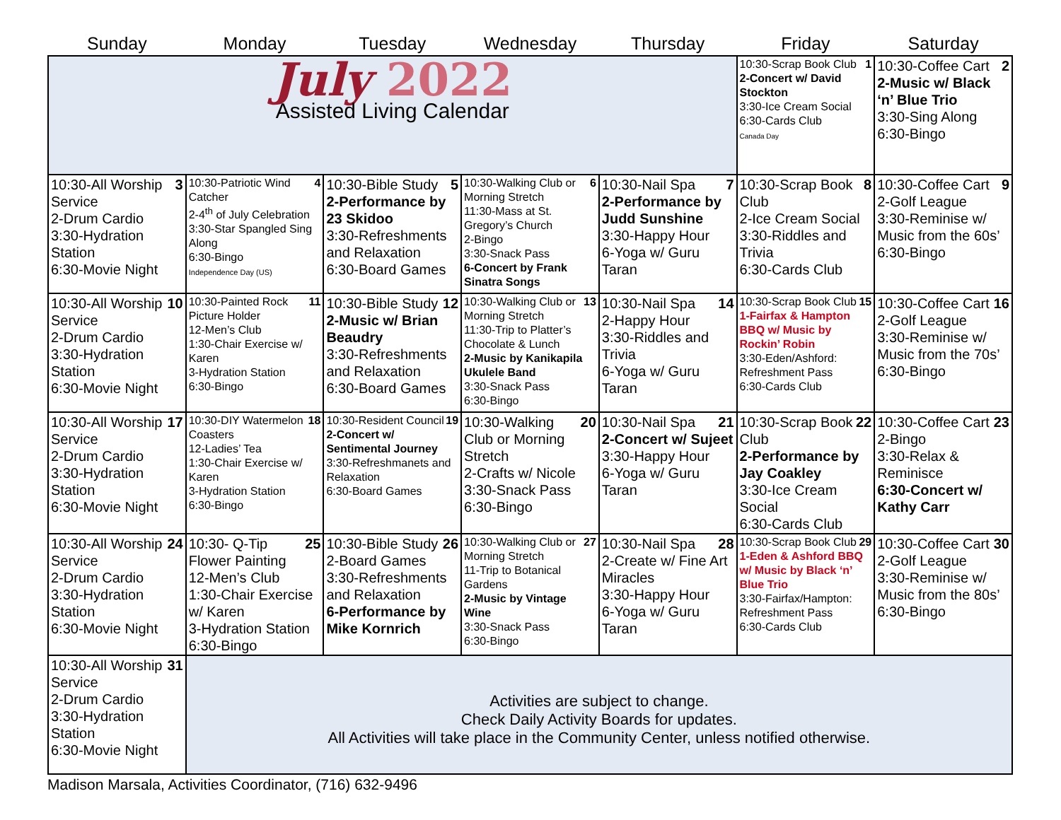| Sunday | Monday | Tuesday | Wednesday | Thursday | Friday | Saturday |
| --- | --- | --- | --- | --- | --- | --- |
| July 2022 Assisted Living Calendar | | | | | 1 10:30-Scrap Book Club 2-Concert w/ David Stockton 3:30-Ice Cream Social 6:30-Cards Club Canada Day | 2 10:30-Coffee Cart 2-Music w/ Black ‘n’ Blue Trio 3:30-Sing Along 6:30-Bingo |
| 3 10:30-All Worship Service 2-Drum Cardio 3:30-Hydration Station 6:30-Movie Night | 4 10:30-Patriotic Wind Catcher 2-4<sup>th</sup> of July Celebration 3:30-Star Spangled Sing Along 6:30-Bingo Independence Day (US) | 5 10:30-Bible Study 2-Performance by 23 Skidoo 3:30-Refreshments and Relaxation 6:30-Board Games | 6 10:30-Walking Club or Morning Stretch 11:30-Mass at St. Gregory’s Church 2-Bingo 3:30-Snack Pass 6-Concert by Frank Sinatra Songs | 7 10:30-Nail Spa 2-Performance by Judd Sunshine 3:30-Happy Hour 6-Yoga w/ Guru Taran | 8 10:30-Scrap Book Club 2-Ice Cream Social 3:30-Riddles and Trivia 6:30-Cards Club | 9 10:30-Coffee Cart 2-Golf League 3:30-Reminise w/ Music from the 60s’ 6:30-Bingo |
| 10 10:30-All Worship Service 2-Drum Cardio 3:30-Hydration Station 6:30-Movie Night | 11 10:30-Painted Rock Picture Holder 12-Men’s Club 1:30-Chair Exercise w/ Karen 3-Hydration Station 6:30-Bingo | 12 10:30-Bible Study 2-Music w/ Brian Beaudry 3:30-Refreshments and Relaxation 6:30-Board Games | 13 10:30-Walking Club or Morning Stretch 11:30-Trip to Platter’s Chocolate & Lunch 2-Music by Kanikapila Ukulele Band 3:30-Snack Pass 6:30-Bingo | 14 10:30-Nail Spa 2-Happy Hour 3:30-Riddles and Trivia 6-Yoga w/ Guru Taran | 15 10:30-Scrap Book Club 1-Fairfax & Hampton BBQ w/ Music by Rockin’ Robin 3:30-Eden/Ashford: Refreshment Pass 6:30-Cards Club | 16 10:30-Coffee Cart 2-Golf League 3:30-Reminise w/ Music from the 70s’ 6:30-Bingo |
| 17 10:30-All Worship Service 2-Drum Cardio 3:30-Hydration Station 6:30-Movie Night | 18 10:30-DIY Watermelon Coasters 12-Ladies’ Tea 1:30-Chair Exercise w/ Karen 3-Hydration Station 6:30-Bingo | 19 10:30-Resident Council 2-Concert w/ Sentimental Journey 3:30-Refreshmanets and Relaxation 6:30-Board Games | 20 10:30-Walking Club or Morning Stretch 2-Crafts w/ Nicole 3:30-Snack Pass 6:30-Bingo | 21 10:30-Nail Spa 2-Concert w/ Sujeet 3:30-Happy Hour 6-Yoga w/ Guru Taran | 22 10:30-Scrap Book Club 2-Performance by Jay Coakley 3:30-Ice Cream Social 6:30-Cards Club | 23 10:30-Coffee Cart 2-Bingo 3:30-Relax & Reminisce 6:30-Concert w/ Kathy Carr |
| 24 10:30-All Worship Service 2-Drum Cardio 3:30-Hydration Station 6:30-Movie Night | 25 10:30- Q-Tip Flower Painting 12-Men’s Club 1:30-Chair Exercise w/ Karen 3-Hydration Station 6:30-Bingo | 26 10:30-Bible Study 2-Board Games 3:30-Refreshments and Relaxation 6-Performance by Mike Kornrich | 27 10:30-Walking Club or Morning Stretch 11-Trip to Botanical Gardens 2-Music by Vintage Wine 3:30-Snack Pass 6:30-Bingo | 28 10:30-Nail Spa 2-Create w/ Fine Art Miracles 3:30-Happy Hour 6-Yoga w/ Guru Taran | 29 10:30-Scrap Book Club 1-Eden & Ashford BBQ w/ Music by Black ‘n’ Blue Trio 3:30-Fairfax/Hampton: Refreshment Pass 6:30-Cards Club | 30 10:30-Coffee Cart 2-Golf League 3:30-Reminise w/ Music from the 80s’ 6:30-Bingo |
| 31 10:30-All Worship Service 2-Drum Cardio 3:30-Hydration Station 6:30-Movie Night | Activities are subject to change. Check Daily Activity Boards for updates. All Activities will take place in the Community Center, unless notified otherwise. | | | | | |
Madison Marsala, Activities Coordinator, (716) 632-9496